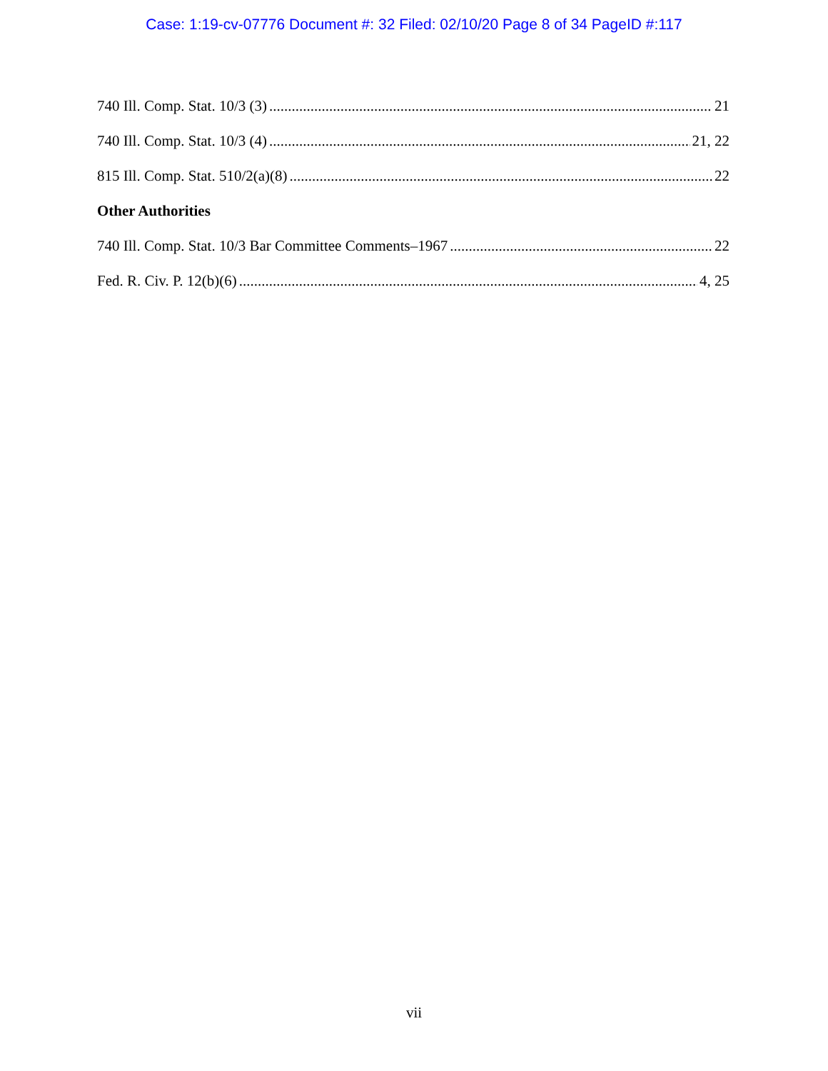Case: 1:19-cv-07776 Document #: 32 Filed: 02/10/20 Page 8 of 34 PageID #:117
740 Ill. Comp. Stat. 10/3 (3) 21
740 Ill. Comp. Stat. 10/3 (4) 21, 22
815 Ill. Comp. Stat. 510/2(a)(8) 22
Other Authorities
740 Ill. Comp. Stat. 10/3 Bar Committee Comments–1967 22
Fed. R. Civ. P. 12(b)(6) 4, 25
vii